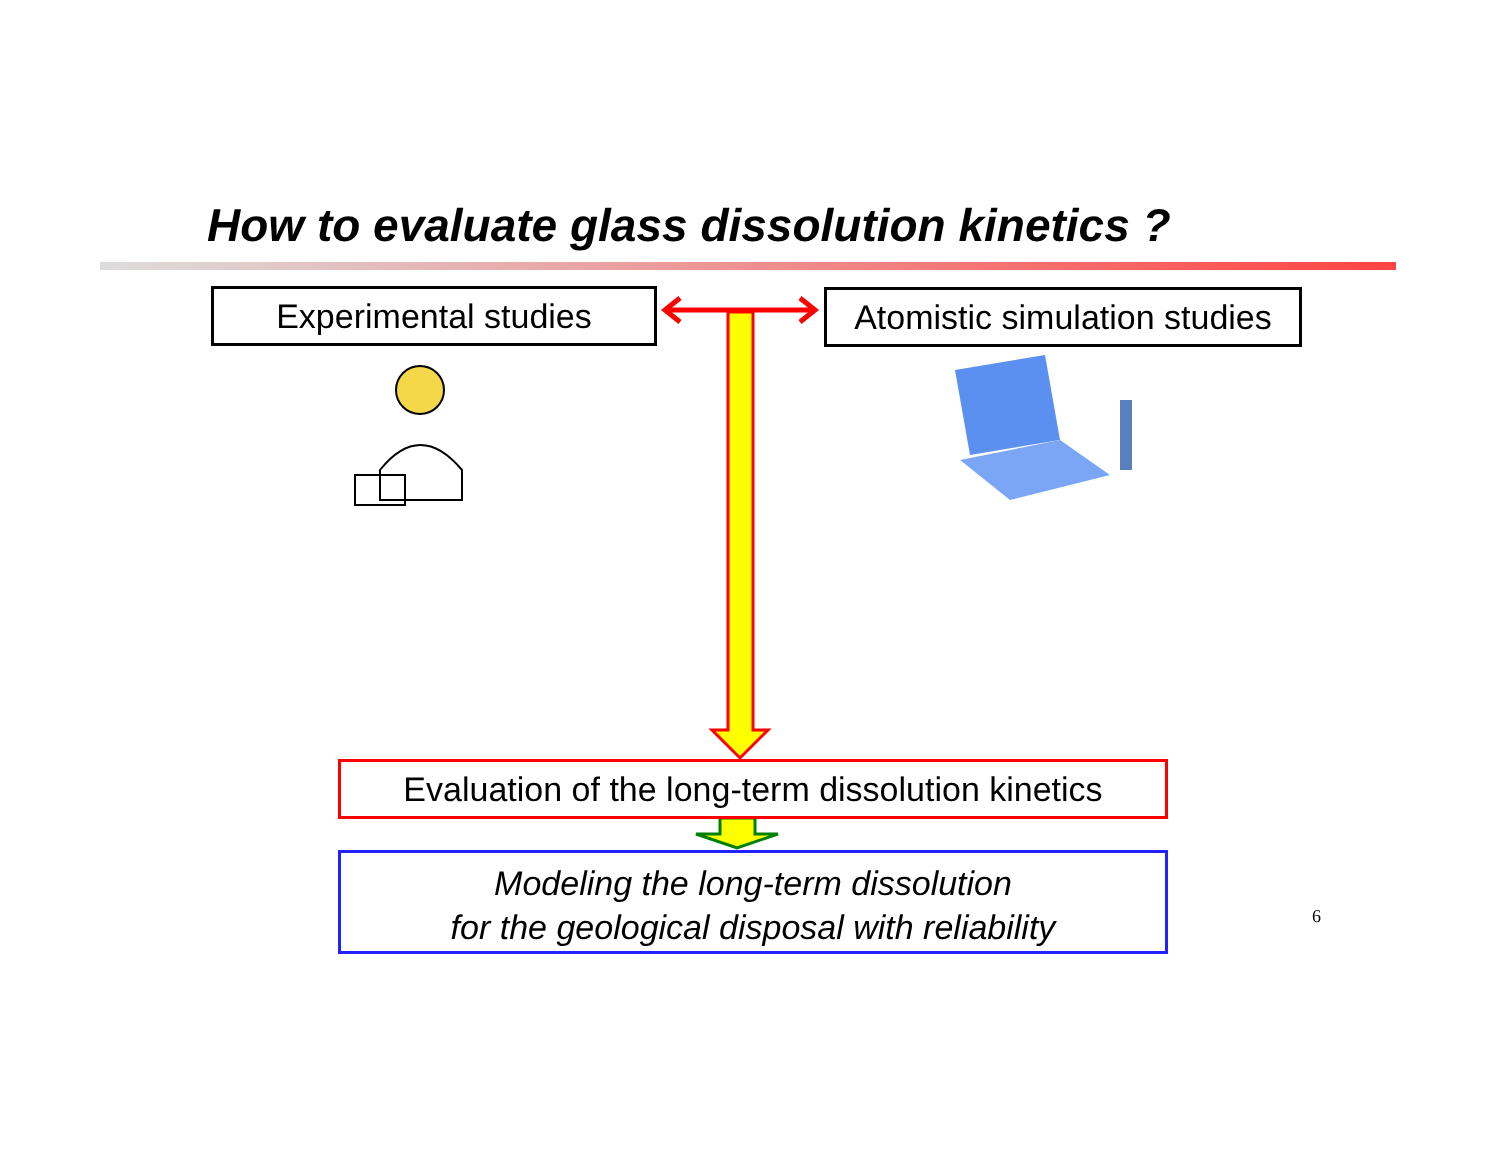How to evaluate glass dissolution kinetics ?
Experimental studies
Atomistic simulation studies
Evaluation of the long-term dissolution kinetics
Modeling the long-term dissolution
for the geological disposal with reliability
6